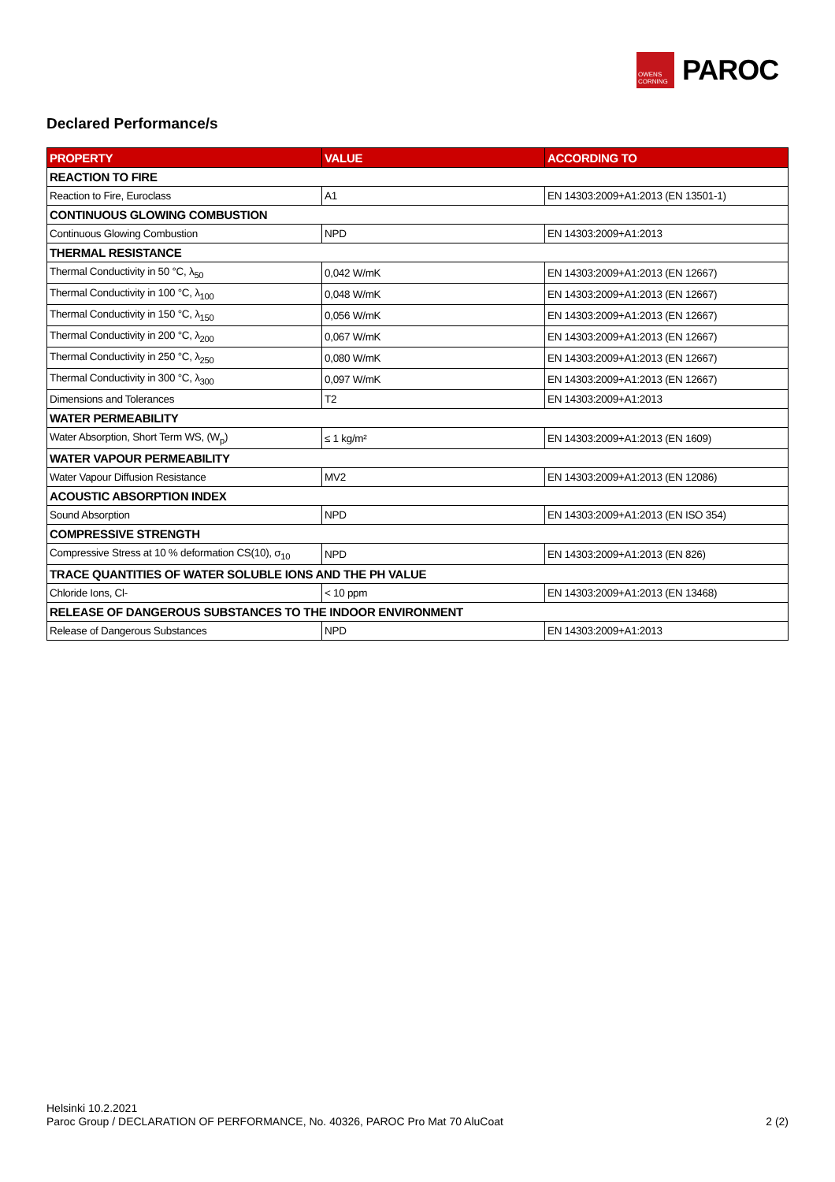OWENS
CORNING
PAROC
Declared Performance/s
| PROPERTY | VALUE | ACCORDING TO |
| --- | --- | --- |
| REACTION TO FIRE | | |
| Reaction to Fire, Euroclass | A1 | EN 14303:2009+A1:2013 (EN 13501-1) |
| CONTINUOUS GLOWING COMBUSTION | | |
| Continuous Glowing Combustion | NPD | EN 14303:2009+A1:2013 |
| THERMAL RESISTANCE | | |
| Thermal Conductivity in 50 °C, λ<sub>50</sub> | 0,042 W/mK | EN 14303:2009+A1:2013 (EN 12667) |
| Thermal Conductivity in 100 °C, λ<sub>100</sub> | 0,048 W/mK | EN 14303:2009+A1:2013 (EN 12667) |
| Thermal Conductivity in 150 °C, λ<sub>150</sub> | 0,056 W/mK | EN 14303:2009+A1:2013 (EN 12667) |
| Thermal Conductivity in 200 °C, λ<sub>200</sub> | 0,067 W/mK | EN 14303:2009+A1:2013 (EN 12667) |
| Thermal Conductivity in 250 °C, λ<sub>250</sub> | 0,080 W/mK | EN 14303:2009+A1:2013 (EN 12667) |
| Thermal Conductivity in 300 °C, λ<sub>300</sub> | 0,097 W/mK | EN 14303:2009+A1:2013 (EN 12667) |
| Dimensions and Tolerances | T2 | EN 14303:2009+A1:2013 |
| WATER PERMEABILITY | | |
| Water Absorption, Short Term WS, (W<sub>p</sub>) | ≤ 1 kg/m² | EN 14303:2009+A1:2013 (EN 1609) |
| WATER VAPOUR PERMEABILITY | | |
| Water Vapour Diffusion Resistance | MV2 | EN 14303:2009+A1:2013 (EN 12086) |
| ACOUSTIC ABSORPTION INDEX | | |
| Sound Absorption | NPD | EN 14303:2009+A1:2013 (EN ISO 354) |
| COMPRESSIVE STRENGTH | | |
| Compressive Stress at 10 % deformation CS(10), σ<sub>10</sub> | NPD | EN 14303:2009+A1:2013 (EN 826) |
| TRACE QUANTITIES OF WATER SOLUBLE IONS AND THE PH VALUE | | |
| Chloride Ions, Cl- | < 10 ppm | EN 14303:2009+A1:2013 (EN 13468) |
| RELEASE OF DANGEROUS SUBSTANCES TO THE INDOOR ENVIRONMENT | | |
| Release of Dangerous Substances | NPD | EN 14303:2009+A1:2013 |
Helsinki 10.2.2021
Paroc Group / DECLARATION OF PERFORMANCE, No. 40326, PAROC Pro Mat 70 AluCoat 2 (2)